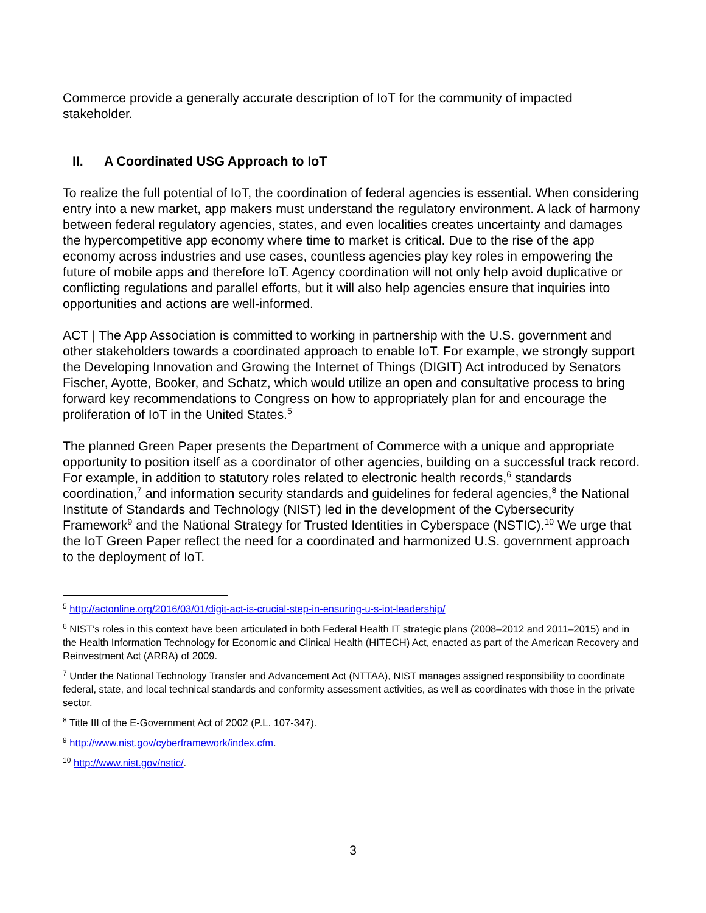Commerce provide a generally accurate description of IoT for the community of impacted stakeholder.
II. A Coordinated USG Approach to IoT
To realize the full potential of IoT, the coordination of federal agencies is essential. When considering entry into a new market, app makers must understand the regulatory environment. A lack of harmony between federal regulatory agencies, states, and even localities creates uncertainty and damages the hypercompetitive app economy where time to market is critical. Due to the rise of the app economy across industries and use cases, countless agencies play key roles in empowering the future of mobile apps and therefore IoT. Agency coordination will not only help avoid duplicative or conflicting regulations and parallel efforts, but it will also help agencies ensure that inquiries into opportunities and actions are well-informed.
ACT | The App Association is committed to working in partnership with the U.S. government and other stakeholders towards a coordinated approach to enable IoT. For example, we strongly support the Developing Innovation and Growing the Internet of Things (DIGIT) Act introduced by Senators Fischer, Ayotte, Booker, and Schatz, which would utilize an open and consultative process to bring forward key recommendations to Congress on how to appropriately plan for and encourage the proliferation of IoT in the United States.<sup>5</sup>
The planned Green Paper presents the Department of Commerce with a unique and appropriate opportunity to position itself as a coordinator of other agencies, building on a successful track record. For example, in addition to statutory roles related to electronic health records,<sup>6</sup> standards coordination,<sup>7</sup> and information security standards and guidelines for federal agencies,<sup>8</sup> the National Institute of Standards and Technology (NIST) led in the development of the Cybersecurity Framework<sup>9</sup> and the National Strategy for Trusted Identities in Cyberspace (NSTIC).<sup>10</sup> We urge that the IoT Green Paper reflect the need for a coordinated and harmonized U.S. government approach to the deployment of IoT.
<sup>5</sup> http://actonline.org/2016/03/01/digit-act-is-crucial-step-in-ensuring-u-s-iot-leadership/
<sup>6</sup> NIST’s roles in this context have been articulated in both Federal Health IT strategic plans (2008–2012 and 2011–2015) and in the Health Information Technology for Economic and Clinical Health (HITECH) Act, enacted as part of the American Recovery and Reinvestment Act (ARRA) of 2009.
<sup>7</sup> Under the National Technology Transfer and Advancement Act (NTTAA), NIST manages assigned responsibility to coordinate federal, state, and local technical standards and conformity assessment activities, as well as coordinates with those in the private sector.
<sup>8</sup> Title III of the E-Government Act of 2002 (P.L. 107-347).
<sup>9</sup> http://www.nist.gov/cyberframework/index.cfm.
<sup>10</sup> http://www.nist.gov/nstic/.
3